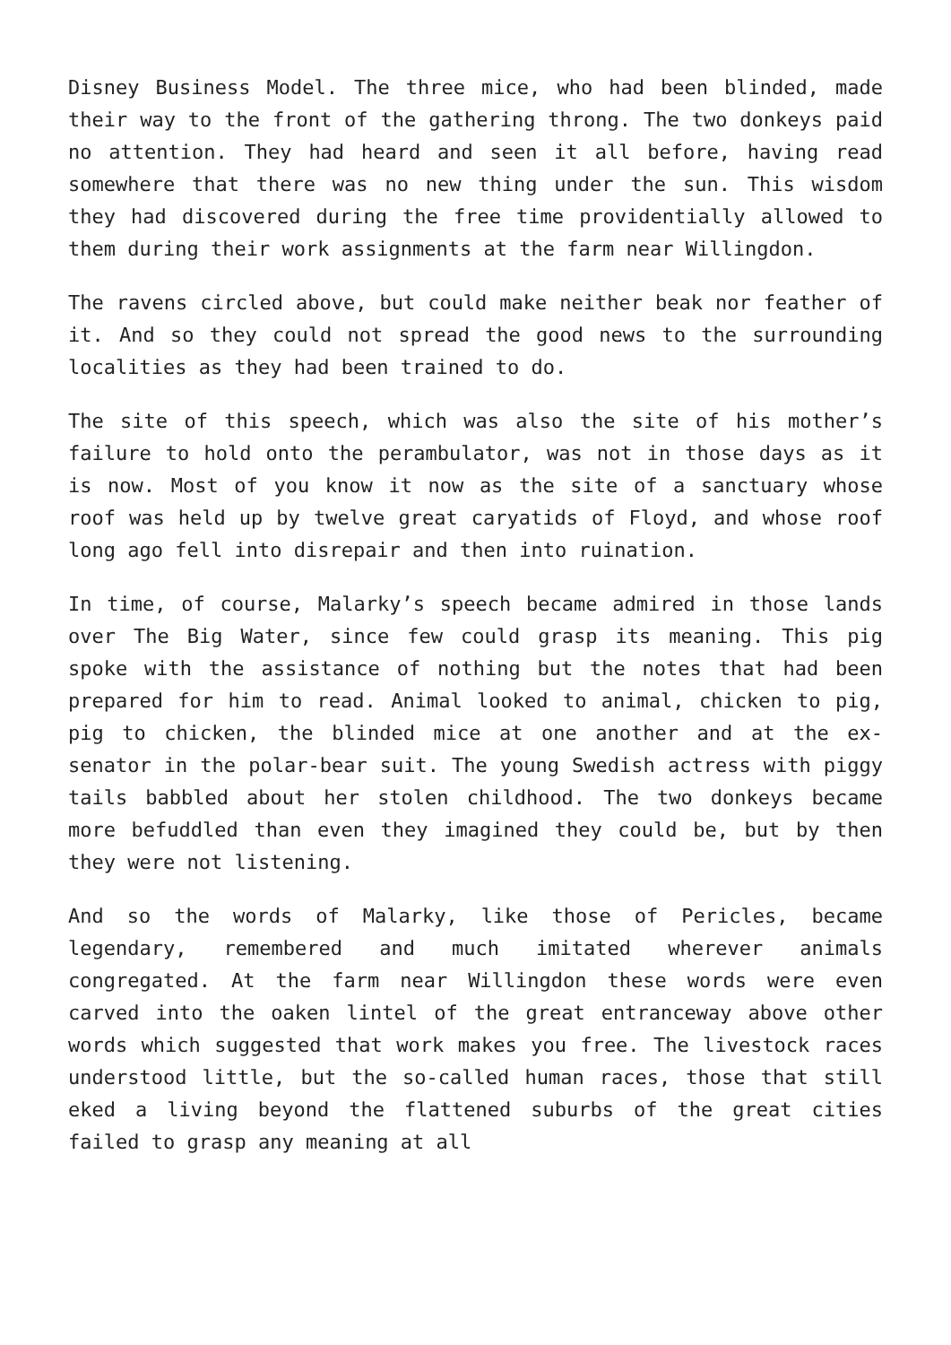Disney Business Model. The three mice, who had been blinded, made their way to the front of the gathering throng. The two donkeys paid no attention. They had heard and seen it all before, having read somewhere that there was no new thing under the sun. This wisdom they had discovered during the free time providentially allowed to them during their work assignments at the farm near Willingdon.
The ravens circled above, but could make neither beak nor feather of it. And so they could not spread the good news to the surrounding localities as they had been trained to do.
The site of this speech, which was also the site of his mother’s failure to hold onto the perambulator, was not in those days as it is now. Most of you know it now as the site of a sanctuary whose roof was held up by twelve great caryatids of Floyd, and whose roof long ago fell into disrepair and then into ruination.
In time, of course, Malarky’s speech became admired in those lands over The Big Water, since few could grasp its meaning. This pig spoke with the assistance of nothing but the notes that had been prepared for him to read. Animal looked to animal, chicken to pig, pig to chicken, the blinded mice at one another and at the ex-senator in the polar-bear suit. The young Swedish actress with piggy tails babbled about her stolen childhood. The two donkeys became more befuddled than even they imagined they could be, but by then they were not listening.
And so the words of Malarky, like those of Pericles, became legendary, remembered and much imitated wherever animals congregated. At the farm near Willingdon these words were even carved into the oaken lintel of the great entranceway above other words which suggested that work makes you free. The livestock races understood little, but the so-called human races, those that still eked a living beyond the flattened suburbs of the great cities failed to grasp any meaning at all